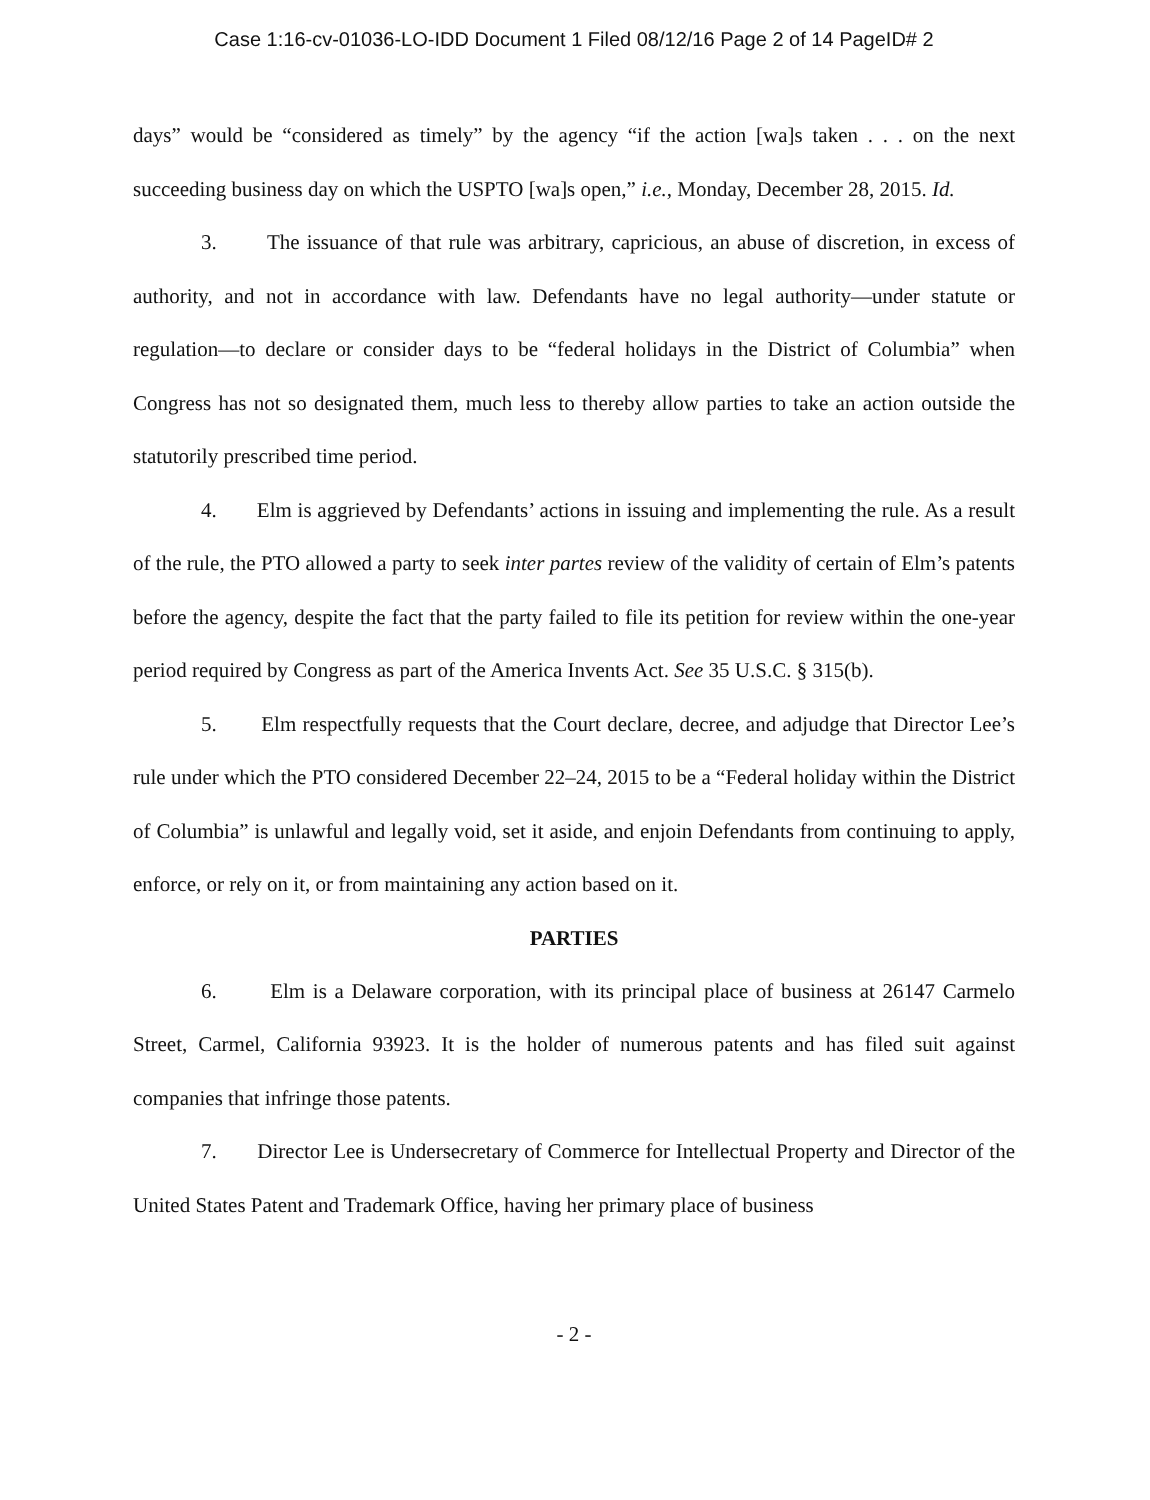Case 1:16-cv-01036-LO-IDD Document 1 Filed 08/12/16 Page 2 of 14 PageID# 2
days” would be “considered as timely” by the agency “if the action [wa]s taken . . . on the next succeeding business day on which the USPTO [wa]s open,” i.e., Monday, December 28, 2015. Id.
3. The issuance of that rule was arbitrary, capricious, an abuse of discretion, in excess of authority, and not in accordance with law. Defendants have no legal authority—under statute or regulation—to declare or consider days to be “federal holidays in the District of Columbia” when Congress has not so designated them, much less to thereby allow parties to take an action outside the statutorily prescribed time period.
4. Elm is aggrieved by Defendants’ actions in issuing and implementing the rule. As a result of the rule, the PTO allowed a party to seek inter partes review of the validity of certain of Elm’s patents before the agency, despite the fact that the party failed to file its petition for review within the one-year period required by Congress as part of the America Invents Act. See 35 U.S.C. § 315(b).
5. Elm respectfully requests that the Court declare, decree, and adjudge that Director Lee’s rule under which the PTO considered December 22–24, 2015 to be a “Federal holiday within the District of Columbia” is unlawful and legally void, set it aside, and enjoin Defendants from continuing to apply, enforce, or rely on it, or from maintaining any action based on it.
PARTIES
6. Elm is a Delaware corporation, with its principal place of business at 26147 Carmelo Street, Carmel, California 93923. It is the holder of numerous patents and has filed suit against companies that infringe those patents.
7. Director Lee is Undersecretary of Commerce for Intellectual Property and Director of the United States Patent and Trademark Office, having her primary place of business
- 2 -